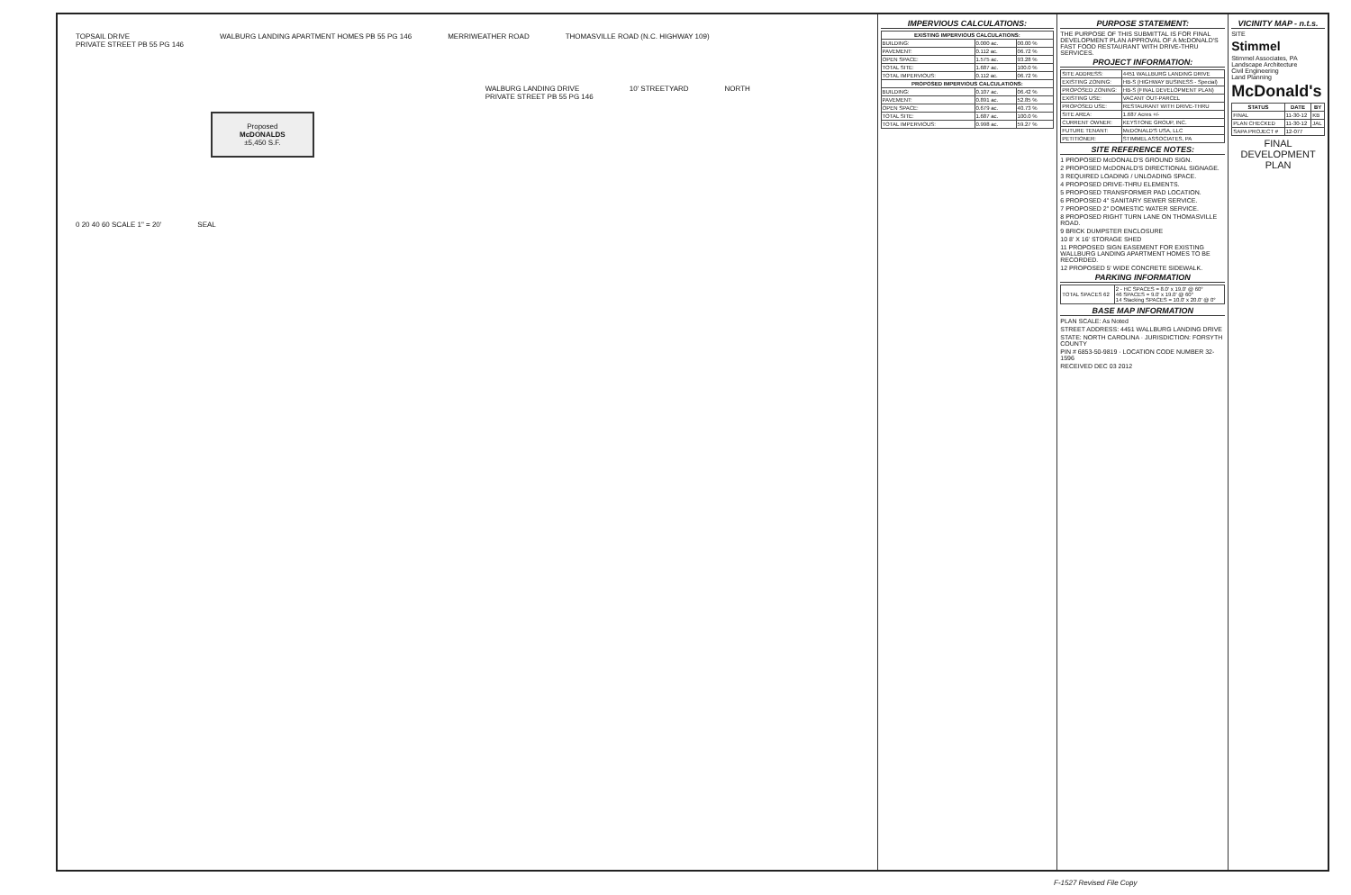TOPSAIL DRIVE
PRIVATE STREET PB 55 PG 146
WALBURG LANDING APARTMENT HOMES PB 55 PG 146
MERRIWEATHER ROAD
THOMASVILLE ROAD (N.C. HIGHWAY 109)
Proposed
McDONALDS
±5,450 S.F.
WALBURG LANDING DRIVE
PRIVATE STREET PB 55 PG 146
10' STREETYARD
NORTH
0 20 40 60 SCALE 1" = 20'
SEAL
IMPERVIOUS CALCULATIONS:
| EXISTING IMPERVIOUS CALCULATIONS: | | |
| --- | --- | --- |
| BUILDING: | 0.000 ac. | 00.00 % |
| PAVEMENT: | 0.112 ac. | 06.72 % |
| OPEN SPACE: | 1.575 ac. | 93.28 % |
| TOTAL SITE: | 1.687 ac. | 100.0 % |
| TOTAL IMPERVIOUS: | 0.112 ac. | 06.72 % |
| PROPOSED IMPERVIOUS CALCULATIONS: | | |
| BUILDING: | 0.107 ac. | 06.42 % |
| PAVEMENT: | 0.891 ac. | 52.85 % |
| OPEN SPACE: | 0.679 ac. | 40.73 % |
| TOTAL SITE: | 1.687 ac. | 100.0 % |
| TOTAL IMPERVIOUS: | 0.998 ac. | 59.27 % |
PURPOSE STATEMENT:
THE PURPOSE OF THIS SUBMITTAL IS FOR FINAL DEVELOPMENT PLAN APPROVAL OF A McDONALD'S FAST FOOD RESTAURANT WITH DRIVE-THRU SERVICES.
PROJECT INFORMATION:
| SITE ADDRESS: | 4451 WALLBURG LANDING DRIVE |
| EXISTING ZONING: | HB-S (HIGHWAY BUSINESS - Special) |
| PROPOSED ZONING: | HB-S (FINAL DEVELOPMENT PLAN) |
| EXISTING USE: | VACANT OUT-PARCEL |
| PROPOSED USE: | RESTAURANT WITH DRIVE-THRU |
| SITE AREA: | 1.687 Acres +/- |
| CURRENT OWNER: | KEYSTONE GROUP, INC. |
| FUTURE TENANT: | McDONALD'S USA, LLC |
| PETITIONER: | STIMMEL ASSOCIATES, PA |
SITE REFERENCE NOTES:
1 PROPOSED McDONALD'S GROUND SIGN.
2 PROPOSED McDONALD'S DIRECTIONAL SIGNAGE.
3 REQUIRED LOADING / UNLOADING SPACE.
4 PROPOSED DRIVE-THRU ELEMENTS.
5 PROPOSED TRANSFORMER PAD LOCATION.
6 PROPOSED 4" SANITARY SEWER SERVICE.
7 PROPOSED 2" DOMESTIC WATER SERVICE.
8 PROPOSED RIGHT TURN LANE ON THOMASVILLE ROAD.
9 BRICK DUMPSTER ENCLOSURE
10 8' X 16' STORAGE SHED
11 PROPOSED SIGN EASEMENT FOR EXISTING WALLBURG LANDING APARTMENT HOMES TO BE RECORDED.
12 PROPOSED 5' WIDE CONCRETE SIDEWALK.
PARKING INFORMATION
| TOTAL SPACES 62 | 2 - HC SPACES = 8.0' x 19.0' @ 60° 46 SPACES = 9.0' x 19.0' @ 60° 14 Stacking SPACES = 10.0' x 20.0' @ 0° |
BASE MAP INFORMATION
PLAN SCALE: As Noted
STREET ADDRESS: 4451 WALLBURG LANDING DRIVE
STATE: NORTH CAROLINA · JURISDICTION: FORSYTH COUNTY
PIN # 6853-50-9819 · LOCATION CODE NUMBER 32-1596
RECEIVED DEC 03 2012
VICINITY MAP - n.t.s.
SITE
Stimmel
Stimmel Associates, PA
Landscape Architecture
Civil Engineering
Land Planning
McDonald's
| STATUS | DATE | BY |
| --- | --- | --- |
| FINAL | 11-30-12 | KB |
| PLAN CHECKED | 11-30-12 | JAL |
| SAPA PROJECT # | 12-077 | |
FINAL DEVELOPMENT PLAN
F-1527 Revised File Copy